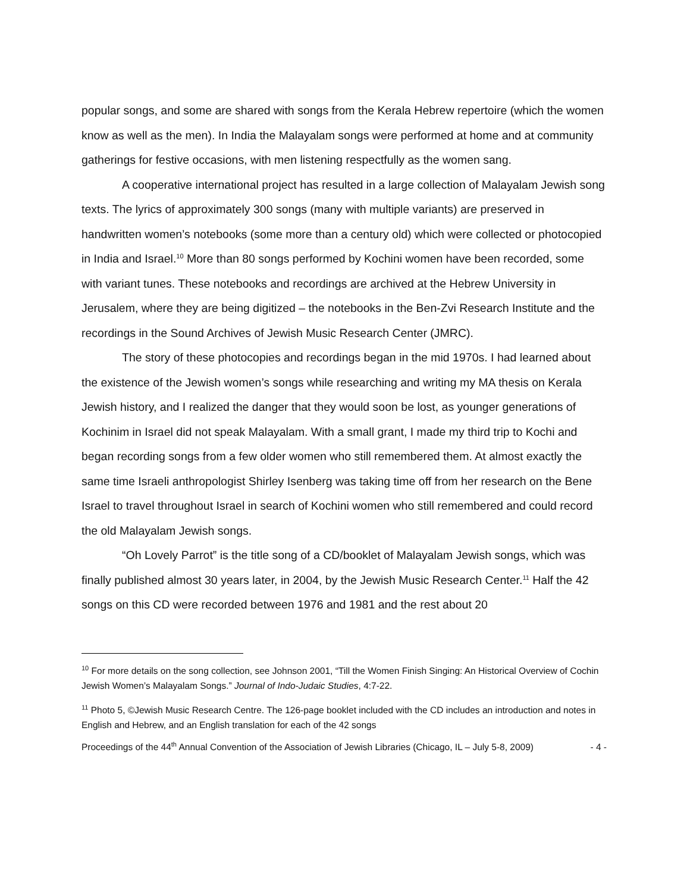popular songs, and some are shared with songs from the Kerala Hebrew repertoire (which the women know as well as the men). In India the Malayalam songs were performed at home and at community gatherings for festive occasions, with men listening respectfully as the women sang.
A cooperative international project has resulted in a large collection of Malayalam Jewish song texts. The lyrics of approximately 300 songs (many with multiple variants) are preserved in handwritten women’s notebooks (some more than a century old) which were collected or photocopied in India and Israel.<sup>10</sup> More than 80 songs performed by Kochini women have been recorded, some with variant tunes. These notebooks and recordings are archived at the Hebrew University in Jerusalem, where they are being digitized – the notebooks in the Ben-Zvi Research Institute and the recordings in the Sound Archives of Jewish Music Research Center (JMRC).
The story of these photocopies and recordings began in the mid 1970s. I had learned about the existence of the Jewish women’s songs while researching and writing my MA thesis on Kerala Jewish history, and I realized the danger that they would soon be lost, as younger generations of Kochinim in Israel did not speak Malayalam. With a small grant, I made my third trip to Kochi and began recording songs from a few older women who still remembered them. At almost exactly the same time Israeli anthropologist Shirley Isenberg was taking time off from her research on the Bene Israel to travel throughout Israel in search of Kochini women who still remembered and could record the old Malayalam Jewish songs.
“Oh Lovely Parrot” is the title song of a CD/booklet of Malayalam Jewish songs, which was finally published almost 30 years later, in 2004, by the Jewish Music Research Center.<sup>11</sup> Half the 42 songs on this CD were recorded between 1976 and 1981 and the rest about 20
<sup>10</sup> For more details on the song collection, see Johnson 2001, “Till the Women Finish Singing: An Historical Overview of Cochin Jewish Women’s Malayalam Songs.” Journal of Indo-Judaic Studies, 4:7-22.
<sup>11</sup> Photo 5, ©Jewish Music Research Centre. The 126-page booklet included with the CD includes an introduction and notes in English and Hebrew, and an English translation for each of the 42 songs
Proceedings of the 44<sup>th</sup> Annual Convention of the Association of Jewish Libraries (Chicago, IL – July 5-8, 2009) - 4 -